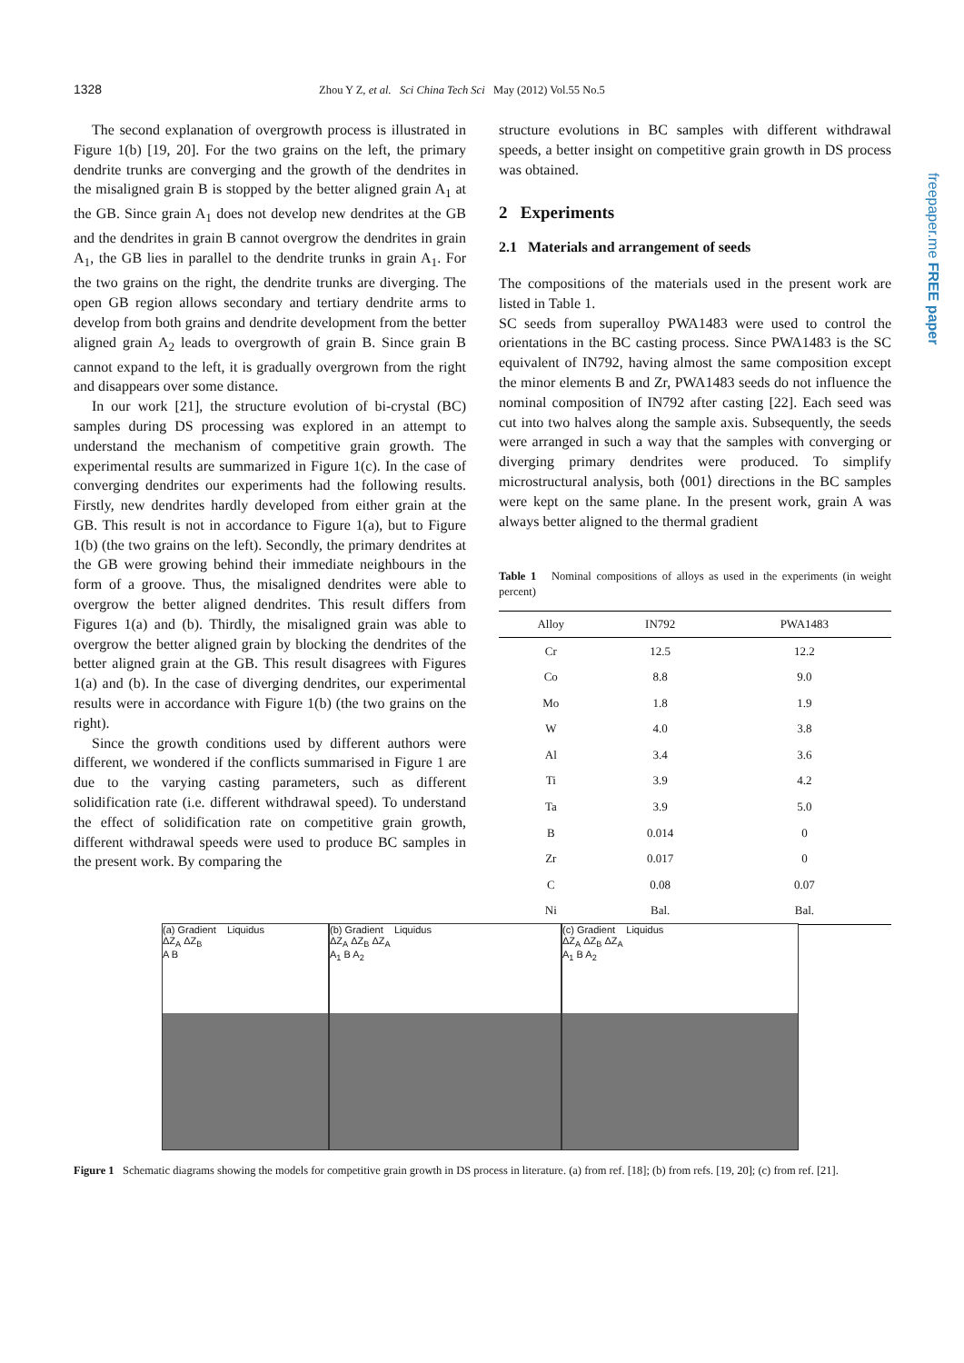1328 Zhou Y Z, et al. Sci China Tech Sci May (2012) Vol.55 No.5
The second explanation of overgrowth process is illustrated in Figure 1(b) [19, 20]. For the two grains on the left, the primary dendrite trunks are converging and the growth of the dendrites in the misaligned grain B is stopped by the better aligned grain A<sub>1</sub> at the GB. Since grain A<sub>1</sub> does not develop new dendrites at the GB and the dendrites in grain B cannot overgrow the dendrites in grain A<sub>1</sub>, the GB lies in parallel to the dendrite trunks in grain A<sub>1</sub>. For the two grains on the right, the dendrite trunks are diverging. The open GB region allows secondary and tertiary dendrite arms to develop from both grains and dendrite development from the better aligned grain A<sub>2</sub> leads to overgrowth of grain B. Since grain B cannot expand to the left, it is gradually overgrown from the right and disappears over some distance.
In our work [21], the structure evolution of bi-crystal (BC) samples during DS processing was explored in an attempt to understand the mechanism of competitive grain growth. The experimental results are summarized in Figure 1(c). In the case of converging dendrites our experiments had the following results. Firstly, new dendrites hardly developed from either grain at the GB. This result is not in accordance to Figure 1(a), but to Figure 1(b) (the two grains on the left). Secondly, the primary dendrites at the GB were growing behind their immediate neighbours in the form of a groove. Thus, the misaligned dendrites were able to overgrow the better aligned dendrites. This result differs from Figures 1(a) and (b). Thirdly, the misaligned grain was able to overgrow the better aligned grain by blocking the dendrites of the better aligned grain at the GB. This result disagrees with Figures 1(a) and (b). In the case of diverging dendrites, our experimental results were in accordance with Figure 1(b) (the two grains on the right).
Since the growth conditions used by different authors were different, we wondered if the conflicts summarised in Figure 1 are due to the varying casting parameters, such as different solidification rate (i.e. different withdrawal speed). To understand the effect of solidification rate on competitive grain growth, different withdrawal speeds were used to produce BC samples in the present work. By comparing the
structure evolutions in BC samples with different withdrawal speeds, a better insight on competitive grain growth in DS process was obtained.
2 Experiments
2.1 Materials and arrangement of seeds
The compositions of the materials used in the present work are listed in Table 1.
SC seeds from superalloy PWA1483 were used to control the orientations in the BC casting process. Since PWA1483 is the SC equivalent of IN792, having almost the same composition except the minor elements B and Zr, PWA1483 seeds do not influence the nominal composition of IN792 after casting [22]. Each seed was cut into two halves along the sample axis. Subsequently, the seeds were arranged in such a way that the samples with converging or diverging primary dendrites were produced. To simplify microstructural analysis, both ⟨001⟩ directions in the BC samples were kept on the same plane. In the present work, grain A was always better aligned to the thermal gradient
Table 1 Nominal compositions of alloys as used in the experiments (in weight percent)
| Alloy | IN792 | PWA1483 |
| --- | --- | --- |
| Cr | 12.5 | 12.2 |
| Co | 8.8 | 9.0 |
| Mo | 1.8 | 1.9 |
| W | 4.0 | 3.8 |
| Al | 3.4 | 3.6 |
| Ti | 3.9 | 4.2 |
| Ta | 3.9 | 5.0 |
| B | 0.014 | 0 |
| Zr | 0.017 | 0 |
| C | 0.08 | 0.07 |
| Ni | Bal. | Bal. |
(a) Gradient Liquidus
ΔZ<sub>A</sub> ΔZ<sub>B</sub>
A B
(b) Gradient Liquidus
ΔZ<sub>A</sub> ΔZ<sub>B</sub> ΔZ<sub>A</sub>
A<sub>1</sub> B A<sub>2</sub>
(c) Gradient Liquidus
ΔZ<sub>A</sub> ΔZ<sub>B</sub> ΔZ<sub>A</sub>
A<sub>1</sub> B A<sub>2</sub>
Figure 1 Schematic diagrams showing the models for competitive grain growth in DS process in literature. (a) from ref. [18]; (b) from refs. [19, 20]; (c) from ref. [21].
freepaper.me FREE paper